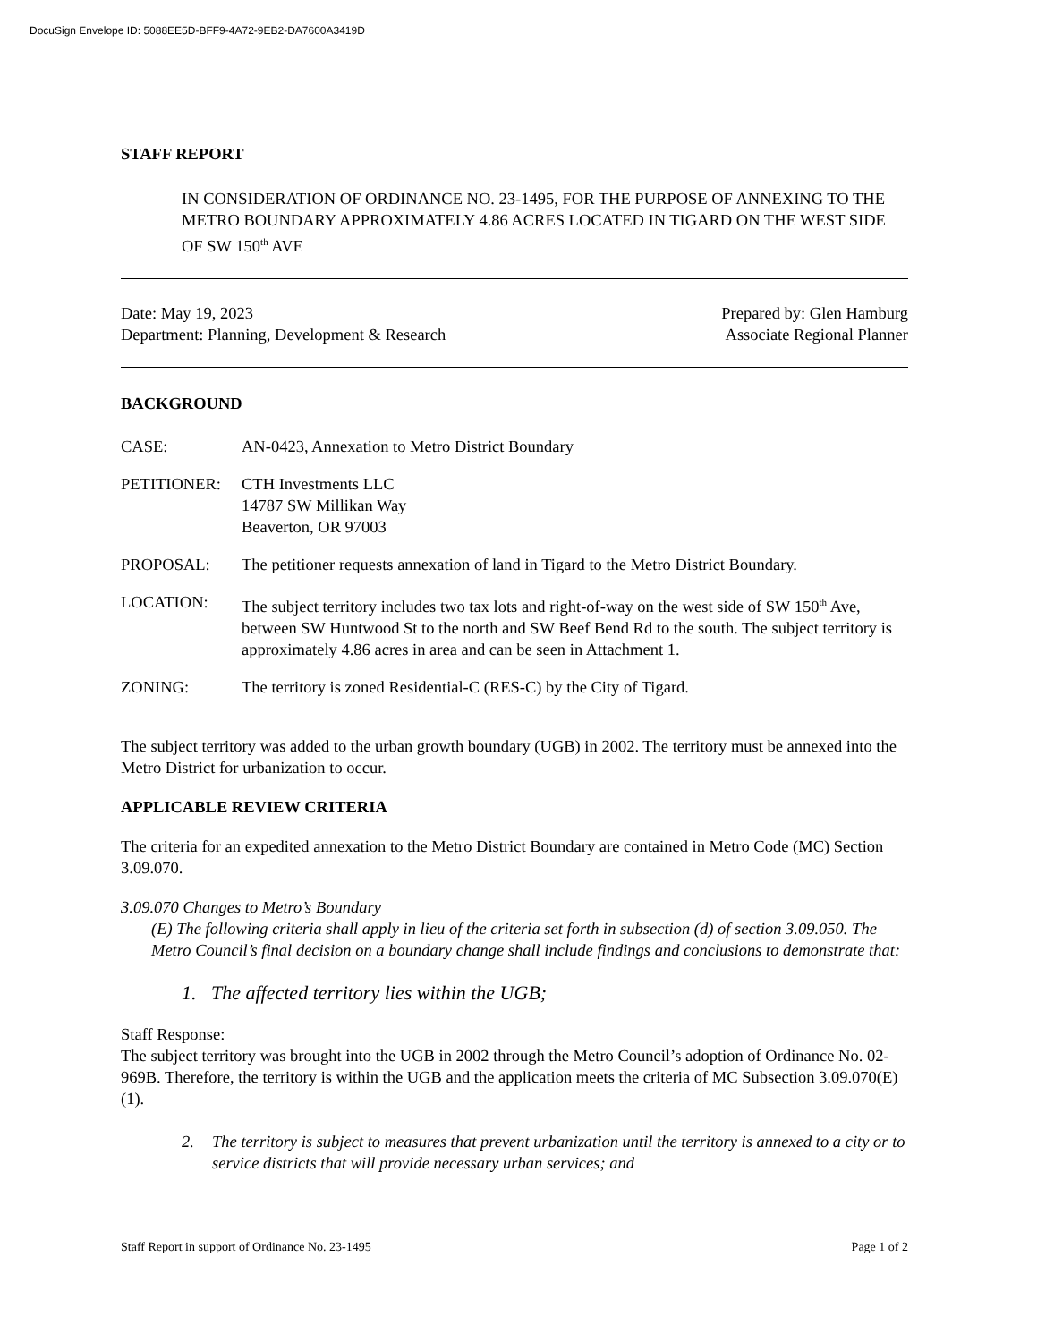DocuSign Envelope ID: 5088EE5D-BFF9-4A72-9EB2-DA7600A3419D
STAFF REPORT
IN CONSIDERATION OF ORDINANCE NO. 23-1495, FOR THE PURPOSE OF ANNEXING TO THE METRO BOUNDARY APPROXIMATELY 4.86 ACRES LOCATED IN TIGARD ON THE WEST SIDE OF SW 150<sup>th</sup> AVE
Date: May 19, 2023
Department: Planning, Development & Research
Prepared by: Glen Hamburg
Associate Regional Planner
BACKGROUND
CASE: AN-0423, Annexation to Metro District Boundary
PETITIONER: CTH Investments LLC
14787 SW Millikan Way
Beaverton, OR 97003
PROPOSAL: The petitioner requests annexation of land in Tigard to the Metro District Boundary.
LOCATION: The subject territory includes two tax lots and right-of-way on the west side of SW 150<sup>th</sup> Ave, between SW Huntwood St to the north and SW Beef Bend Rd to the south. The subject territory is approximately 4.86 acres in area and can be seen in Attachment 1.
ZONING: The territory is zoned Residential-C (RES-C) by the City of Tigard.
The subject territory was added to the urban growth boundary (UGB) in 2002. The territory must be annexed into the Metro District for urbanization to occur.
APPLICABLE REVIEW CRITERIA
The criteria for an expedited annexation to the Metro District Boundary are contained in Metro Code (MC) Section 3.09.070.
3.09.070 Changes to Metro’s Boundary
(E) The following criteria shall apply in lieu of the criteria set forth in subsection (d) of section 3.09.050. The Metro Council’s final decision on a boundary change shall include findings and conclusions to demonstrate that:
1. The affected territory lies within the UGB;
Staff Response:
The subject territory was brought into the UGB in 2002 through the Metro Council’s adoption of Ordinance No. 02-969B. Therefore, the territory is within the UGB and the application meets the criteria of MC Subsection 3.09.070(E)(1).
2. The territory is subject to measures that prevent urbanization until the territory is annexed to a city or to service districts that will provide necessary urban services; and
Staff Report in support of Ordinance No. 23-1495
Page 1 of 2